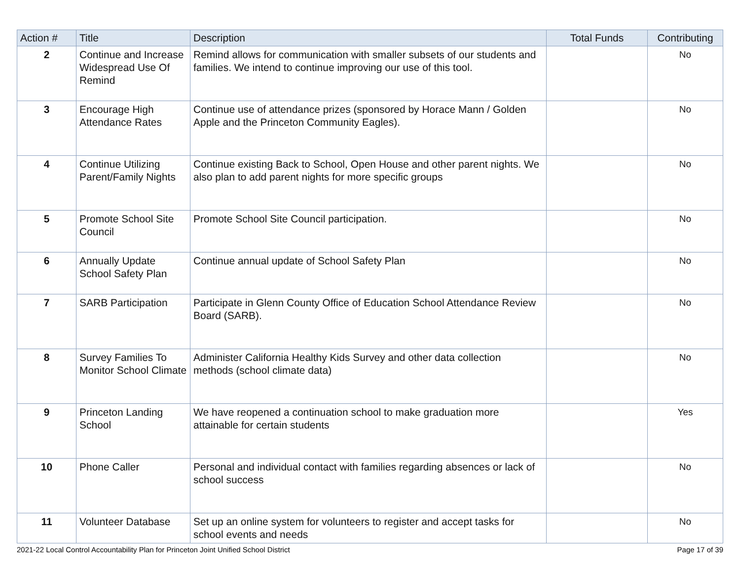| Action # | Title | Description | Total Funds | Contributing |
| --- | --- | --- | --- | --- |
| 2 | Continue and Increase Widespread Use Of Remind | Remind allows for communication with smaller subsets of our students and families. We intend to continue improving our use of this tool. | | No |
| 3 | Encourage High Attendance Rates | Continue use of attendance prizes (sponsored by Horace Mann / Golden Apple and the Princeton Community Eagles). | | No |
| 4 | Continue Utilizing Parent/Family Nights | Continue existing Back to School, Open House and other parent nights. We also plan to add parent nights for more specific groups | | No |
| 5 | Promote School Site Council | Promote School Site Council participation. | | No |
| 6 | Annually Update School Safety Plan | Continue annual update of School Safety Plan | | No |
| 7 | SARB Participation | Participate in Glenn County Office of Education School Attendance Review Board (SARB). | | No |
| 8 | Survey Families To Monitor School Climate | Administer California Healthy Kids Survey and other data collection methods (school climate data) | | No |
| 9 | Princeton Landing School | We have reopened a continuation school to make graduation more attainable for certain students | | Yes |
| 10 | Phone Caller | Personal and individual contact with families regarding absences or lack of school success | | No |
| 11 | Volunteer Database | Set up an online system for volunteers to register and accept tasks for school events and needs | | No |
2021-22 Local Control Accountability Plan for Princeton Joint Unified School District Page 17 of 39